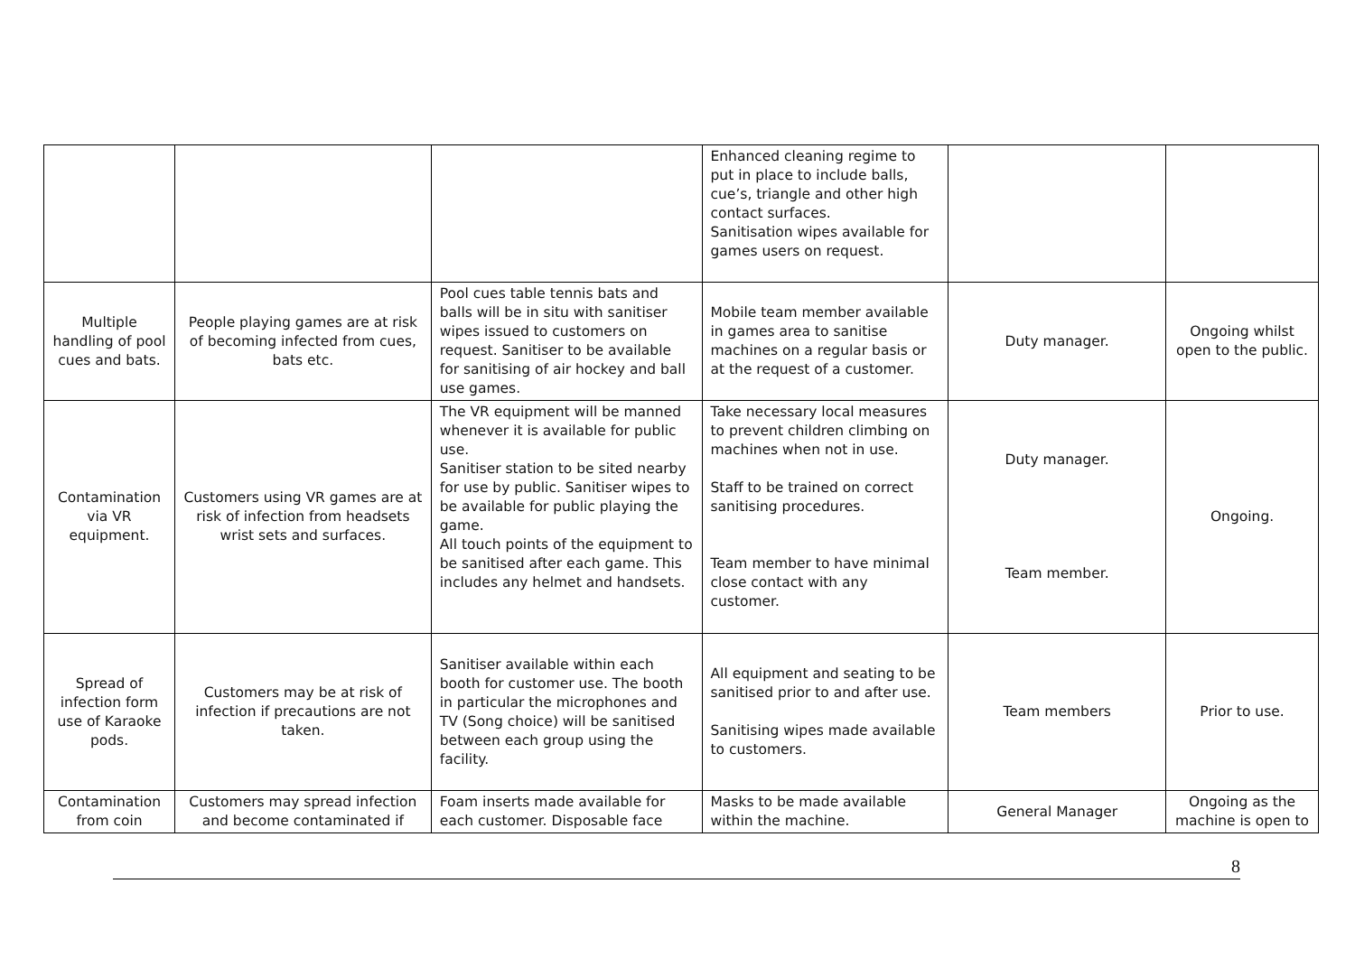| | | | Enhanced cleaning regime to put in place to include balls, cue’s, triangle and other high contact surfaces. Sanitisation wipes available for games users on request. | | |
| Multiple handling of pool cues and bats. | People playing games are at risk of becoming infected from cues, bats etc. | Pool cues table tennis bats and balls will be in situ with sanitiser wipes issued to customers on request. Sanitiser to be available for sanitising of air hockey and ball use games. | Mobile team member available in games area to sanitise machines on a regular basis or at the request of a customer. | Duty manager. | Ongoing whilst open to the public. |
| Contamination via VR equipment. | Customers using VR games are at risk of infection from headsets wrist sets and surfaces. | The VR equipment will be manned whenever it is available for public use. Sanitiser station to be sited nearby for use by public. Sanitiser wipes to be available for public playing the game. All touch points of the equipment to be sanitised after each game. This includes any helmet and handsets. | Take necessary local measures to prevent children climbing on machines when not in use. Staff to be trained on correct sanitising procedures. Team member to have minimal close contact with any customer. | Duty manager. Team member. | Ongoing. |
| Spread of infection form use of Karaoke pods. | Customers may be at risk of infection if precautions are not taken. | Sanitiser available within each booth for customer use. The booth in particular the microphones and TV (Song choice) will be sanitised between each group using the facility. | All equipment and seating to be sanitised prior to and after use. Sanitising wipes made available to customers. | Team members | Prior to use. |
| Contamination from coin | Customers may spread infection and become contaminated if | Foam inserts made available for each customer. Disposable face | Masks to be made available within the machine. | General Manager | Ongoing as the machine is open to |
8